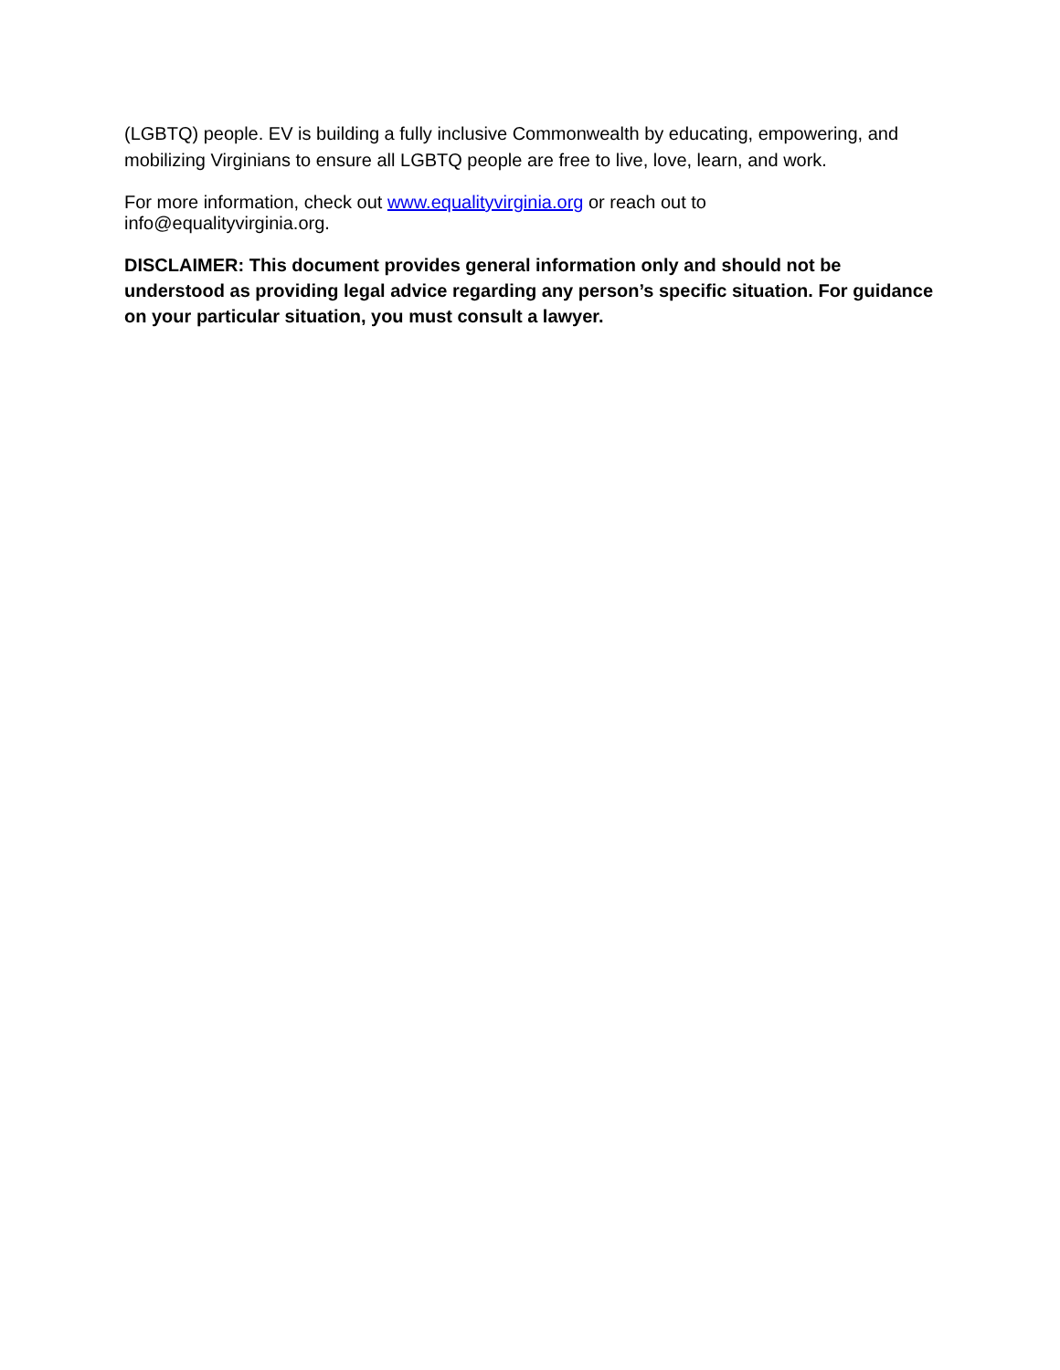(LGBTQ) people. EV is building a fully inclusive Commonwealth by educating, empowering, and mobilizing Virginians to ensure all LGBTQ people are free to live, love, learn, and work.
For more information, check out www.equalityvirginia.org or reach out to
info@equalityvirginia.org.
DISCLAIMER: This document provides general information only and should not be understood as providing legal advice regarding any person’s specific situation. For guidance on your particular situation, you must consult a lawyer.